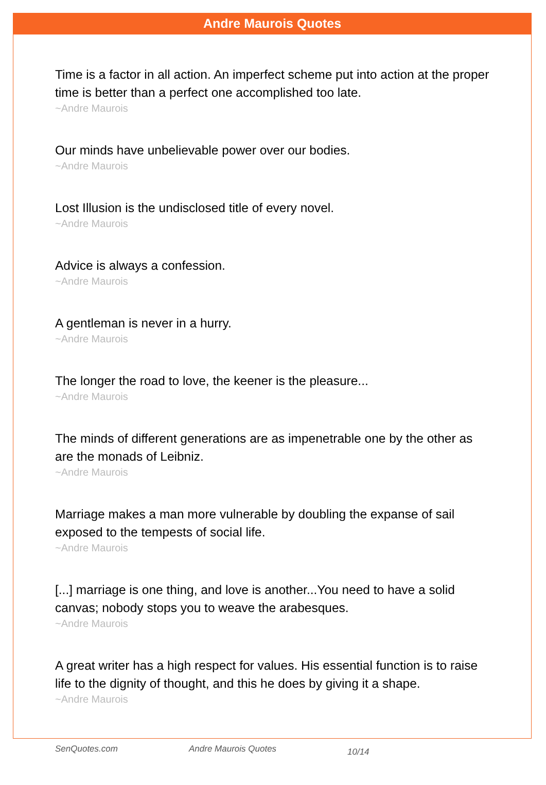Andre Maurois Quotes
Time is a factor in all action. An imperfect scheme put into action at the proper time is better than a perfect one accomplished too late.
~Andre Maurois
Our minds have unbelievable power over our bodies.
~Andre Maurois
Lost Illusion is the undisclosed title of every novel.
~Andre Maurois
Advice is always a confession.
~Andre Maurois
A gentleman is never in a hurry.
~Andre Maurois
The longer the road to love, the keener is the pleasure...
~Andre Maurois
The minds of different generations are as impenetrable one by the other as are the monads of Leibniz.
~Andre Maurois
Marriage makes a man more vulnerable by doubling the expanse of sail exposed to the tempests of social life.
~Andre Maurois
[...] marriage is one thing, and love is another...You need to have a solid canvas; nobody stops you to weave the arabesques.
~Andre Maurois
A great writer has a high respect for values. His essential function is to raise life to the dignity of thought, and this he does by giving it a shape.
~Andre Maurois
SenQuotes.com Andre Maurois Quotes 10/14